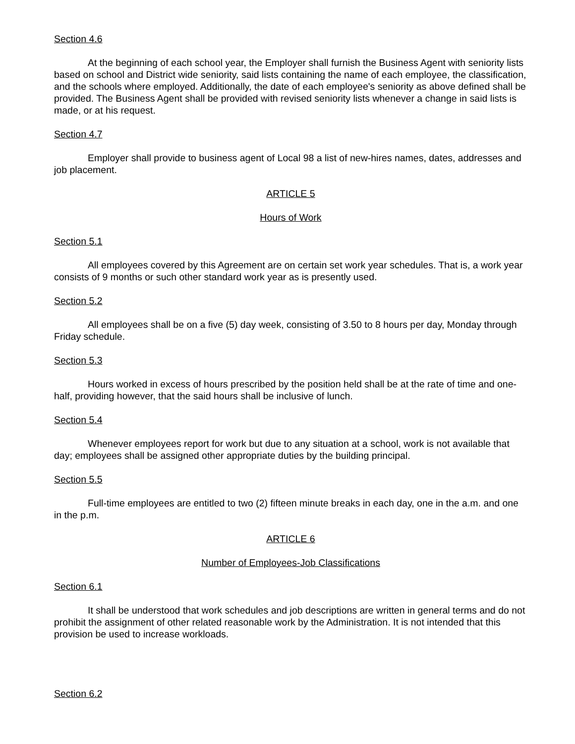Section 4.6
At the beginning of each school year, the Employer shall furnish the Business Agent with seniority lists based on school and District wide seniority, said lists containing the name of each employee, the classification, and the schools where employed. Additionally, the date of each employee's seniority as above defined shall be provided. The Business Agent shall be provided with revised seniority lists whenever a change in said lists is made, or at his request.
Section 4.7
Employer shall provide to business agent of Local 98 a list of new-hires names, dates, addresses and job placement.
ARTICLE 5
Hours of Work
Section 5.1
All employees covered by this Agreement are on certain set work year schedules. That is, a work year consists of 9 months or such other standard work year as is presently used.
Section 5.2
All employees shall be on a five (5) day week, consisting of 3.50 to 8 hours per day, Monday through Friday schedule.
Section 5.3
Hours worked in excess of hours prescribed by the position held shall be at the rate of time and one-half, providing however, that the said hours shall be inclusive of lunch.
Section 5.4
Whenever employees report for work but due to any situation at a school, work is not available that day; employees shall be assigned other appropriate duties by the building principal.
Section 5.5
Full-time employees are entitled to two (2) fifteen minute breaks in each day, one in the a.m. and one in the p.m.
ARTICLE 6
Number of Employees-Job Classifications
Section 6.1
It shall be understood that work schedules and job descriptions are written in general terms and do not prohibit the assignment of other related reasonable work by the Administration. It is not intended that this provision be used to increase workloads.
Section 6.2